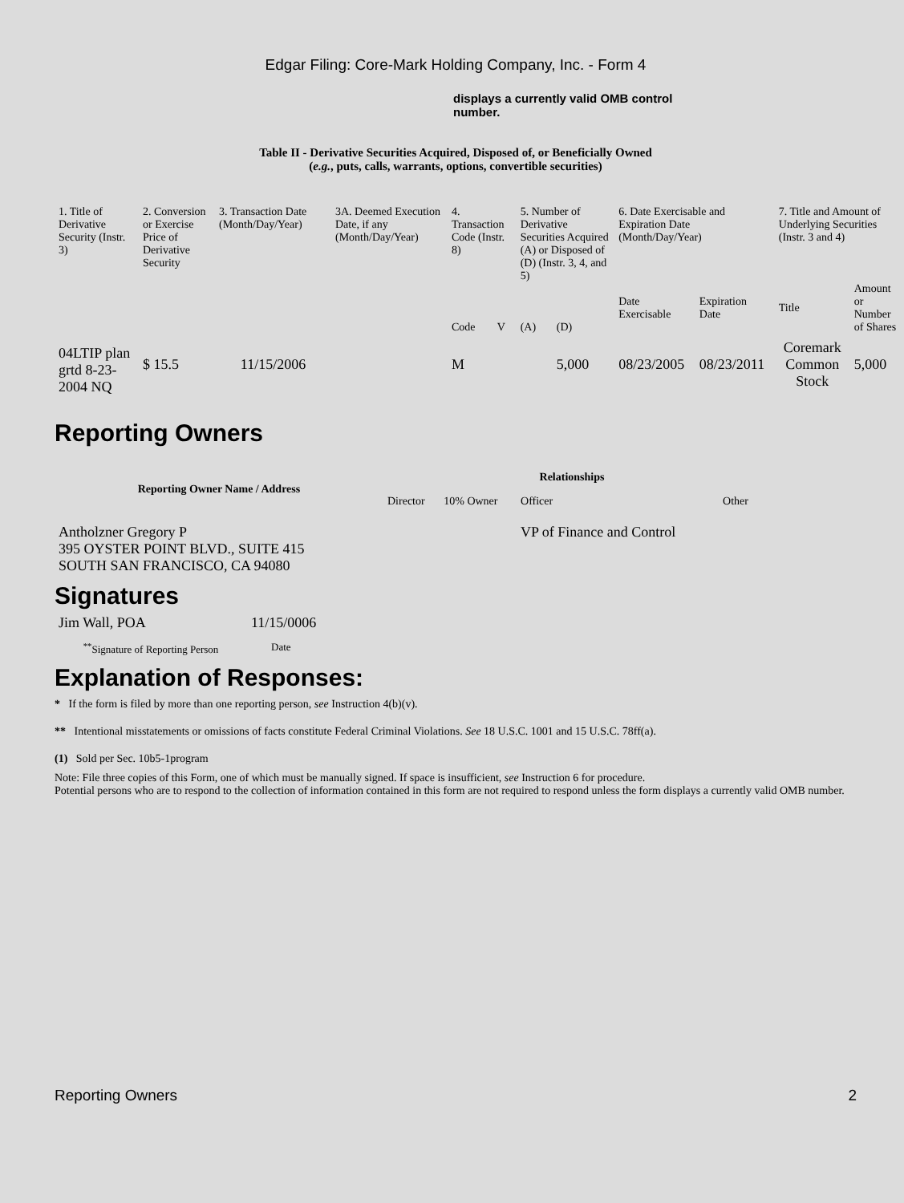Edgar Filing: Core-Mark Holding Company, Inc. - Form 4
displays a currently valid OMB control number.
Table II - Derivative Securities Acquired, Disposed of, or Beneficially Owned
(e.g., puts, calls, warrants, options, convertible securities)
| 1. Title of Derivative Security (Instr. 3) | 2. Conversion or Exercise Price of Derivative Security | 3. Transaction Date (Month/Day/Year) | 3A. Deemed Execution Date, if any (Month/Day/Year) | 4. Transaction Code (Instr. 8) | | 5. Number of Derivative Securities Acquired (A) or Disposed of (D) (Instr. 3, 4, and 5) | | 6. Date Exercisable and Expiration Date (Month/Day/Year) | | 7. Title and Amount of Underlying Securities (Instr. 3 and 4) | |
| --- | --- | --- | --- | --- | --- | --- | --- | --- | --- | --- | --- |
| | | | | Code | V | (A) | (D) | Date Exercisable | Expiration Date | Title | Amount or Number of Shares |
| 04LTIP plan grtd 8-23-2004 NQ | $ 15.5 | 11/15/2006 | | M | | | 5,000 | 08/23/2005 | 08/23/2011 | Coremark Common Stock | 5,000 |
Reporting Owners
| Reporting Owner Name / Address | Relationships | | | |
| --- | --- | --- | --- | --- |
| | Director | 10% Owner | Officer | Other |
| Antholzner Gregory P 395 OYSTER POINT BLVD., SUITE 415 SOUTH SAN FRANCISCO, CA 94080 | | | VP of Finance and Control | |
Signatures
| Jim Wall, POA | 11/15/0006 |
| <sup>**</sup> Signature of Reporting Person | Date |
Explanation of Responses:
* If the form is filed by more than one reporting person, see Instruction 4(b)(v).
** Intentional misstatements or omissions of facts constitute Federal Criminal Violations. See 18 U.S.C. 1001 and 15 U.S.C. 78ff(a).
(1) Sold per Sec. 10b5-1program
Note: File three copies of this Form, one of which must be manually signed. If space is insufficient, see Instruction 6 for procedure.
Potential persons who are to respond to the collection of information contained in this form are not required to respond unless the form displays a currently valid OMB number.
Reporting Owners 2